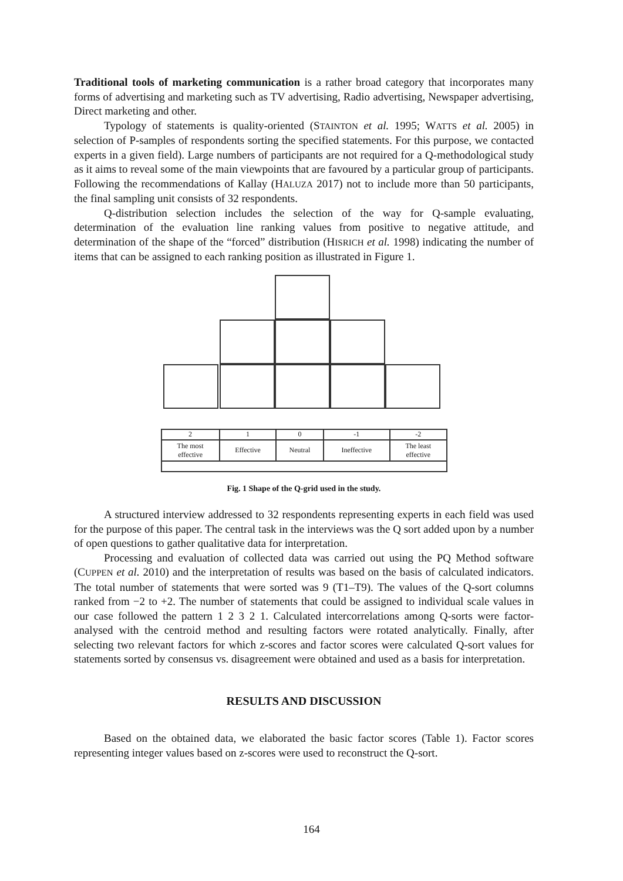Traditional tools of marketing communication is a rather broad category that incorporates many forms of advertising and marketing such as TV advertising, Radio advertising, Newspaper advertising, Direct marketing and other.
Typology of statements is quality-oriented (STAINTON et al. 1995; WATTS et al. 2005) in selection of P-samples of respondents sorting the specified statements. For this purpose, we contacted experts in a given field). Large numbers of participants are not required for a Q-methodological study as it aims to reveal some of the main viewpoints that are favoured by a particular group of participants. Following the recommendations of Kallay (HALUZA 2017) not to include more than 50 participants, the final sampling unit consists of 32 respondents.
Q-distribution selection includes the selection of the way for Q-sample evaluating, determination of the evaluation line ranking values from positive to negative attitude, and determination of the shape of the “forced” distribution (HISRICH et al. 1998) indicating the number of items that can be assigned to each ranking position as illustrated in Figure 1.
| 2 | 1 | 0 | -1 | -2 |
| The most effective | Effective | Neutral | Ineffective | The least effective |
Fig. 1 Shape of the Q-grid used in the study.
A structured interview addressed to 32 respondents representing experts in each field was used for the purpose of this paper. The central task in the interviews was the Q sort added upon by a number of open questions to gather qualitative data for interpretation.
Processing and evaluation of collected data was carried out using the PQ Method software (CUPPEN et al. 2010) and the interpretation of results was based on the basis of calculated indicators. The total number of statements that were sorted was 9 (T1–T9). The values of the Q-sort columns ranked from −2 to +2. The number of statements that could be assigned to individual scale values in our case followed the pattern 1 2 3 2 1. Calculated intercorrelations among Q-sorts were factor-analysed with the centroid method and resulting factors were rotated analytically. Finally, after selecting two relevant factors for which z-scores and factor scores were calculated Q-sort values for statements sorted by consensus vs. disagreement were obtained and used as a basis for interpretation.
RESULTS AND DISCUSSION
Based on the obtained data, we elaborated the basic factor scores (Table 1). Factor scores representing integer values based on z-scores were used to reconstruct the Q-sort.
164